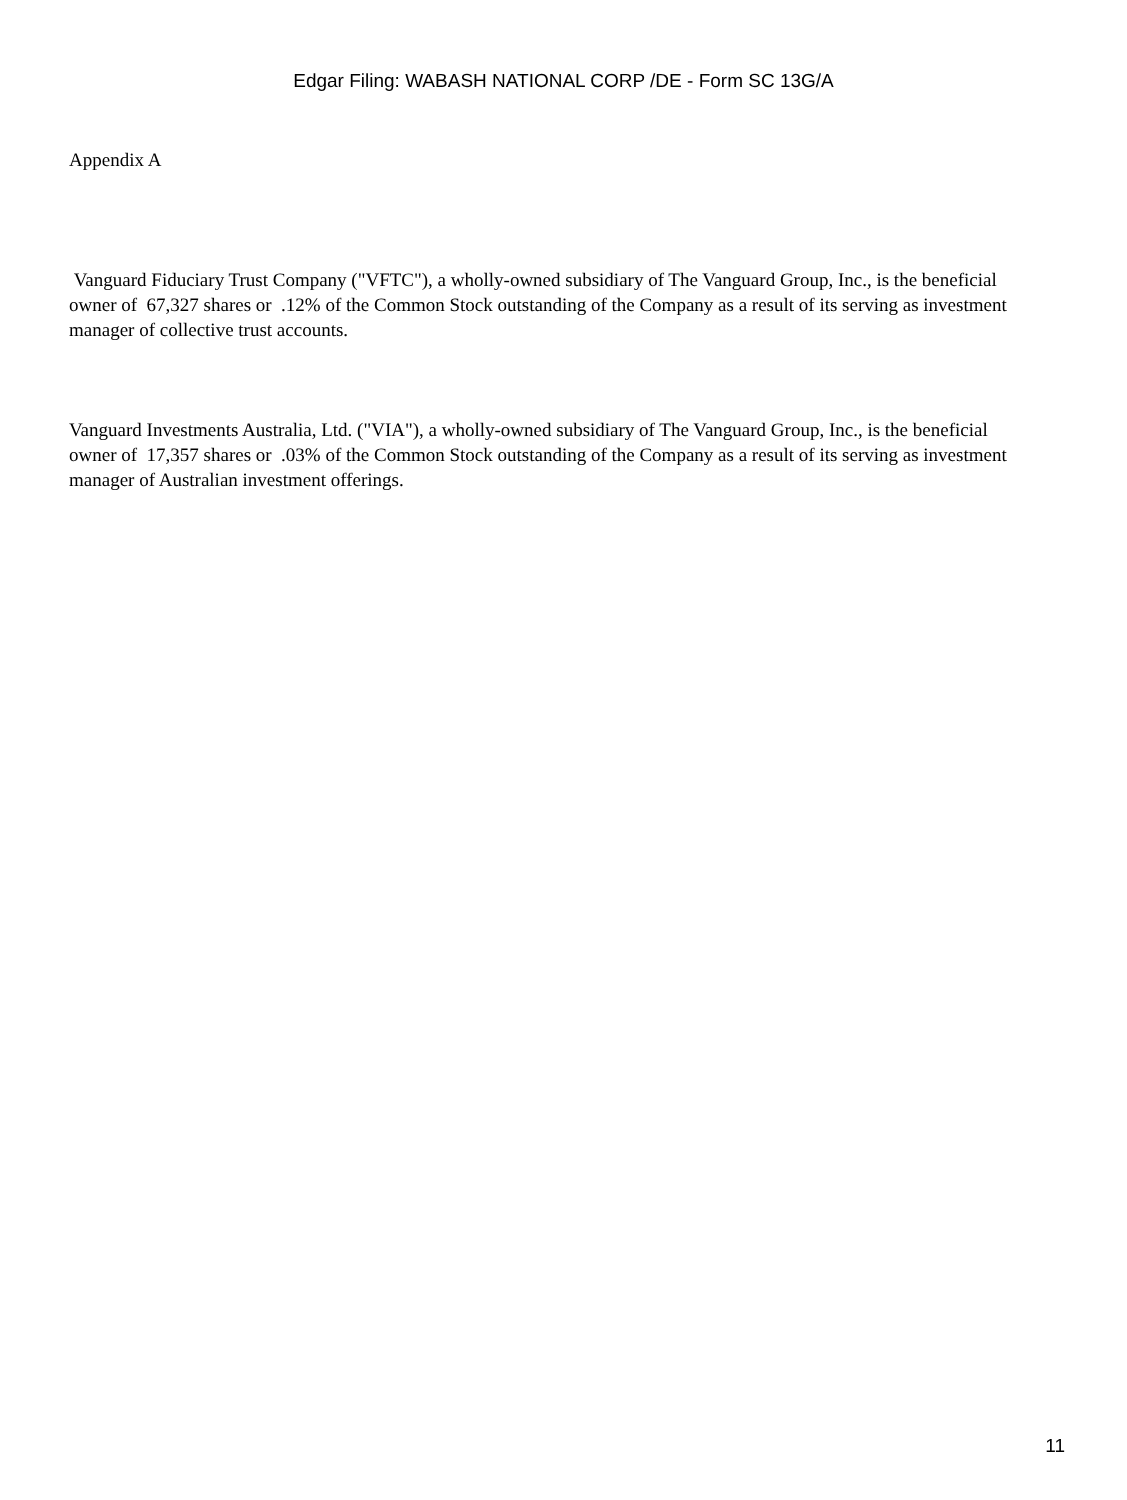Edgar Filing: WABASH NATIONAL CORP /DE - Form SC 13G/A
Appendix A
Vanguard Fiduciary Trust Company ("VFTC"), a wholly-owned subsidiary of The Vanguard Group, Inc., is the beneficial owner of 67,327 shares or .12% of the Common Stock outstanding of the Company as a result of its serving as investment manager of collective trust accounts.
Vanguard Investments Australia, Ltd. ("VIA"), a wholly-owned subsidiary of The Vanguard Group, Inc., is the beneficial owner of 17,357 shares or .03% of the Common Stock outstanding of the Company as a result of its serving as investment manager of Australian investment offerings.
11